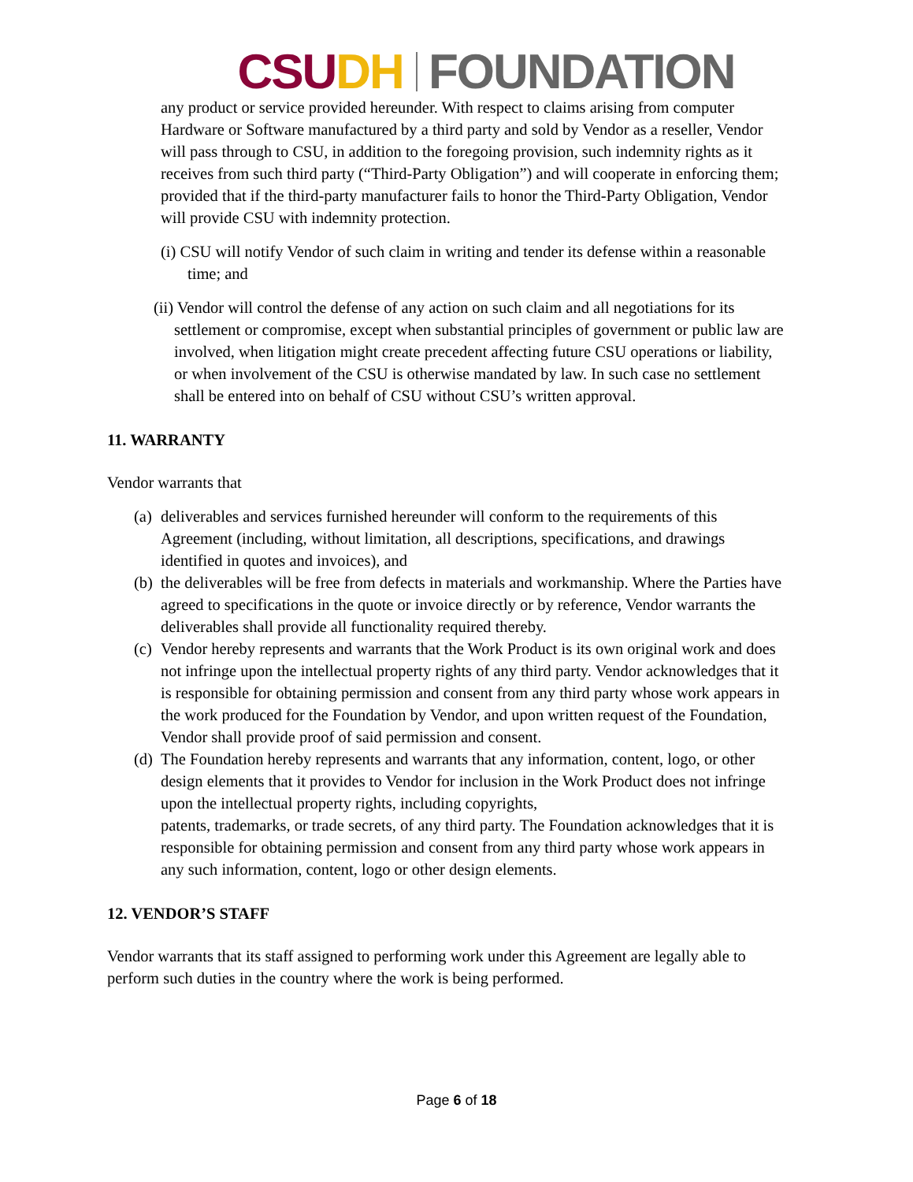CSU DH FOUNDATION
any product or service provided hereunder. With respect to claims arising from computer Hardware or Software manufactured by a third party and sold by Vendor as a reseller, Vendor will pass through to CSU, in addition to the foregoing provision, such indemnity rights as it receives from such third party (“Third-Party Obligation”) and will cooperate in enforcing them; provided that if the third-party manufacturer fails to honor the Third-Party Obligation, Vendor will provide CSU with indemnity protection.
(i) CSU will notify Vendor of such claim in writing and tender its defense within a reasonable time; and
(ii) Vendor will control the defense of any action on such claim and all negotiations for its settlement or compromise, except when substantial principles of government or public law are involved, when litigation might create precedent affecting future CSU operations or liability, or when involvement of the CSU is otherwise mandated by law. In such case no settlement shall be entered into on behalf of CSU without CSU’s written approval.
11. WARRANTY
Vendor warrants that
(a) deliverables and services furnished hereunder will conform to the requirements of this Agreement (including, without limitation, all descriptions, specifications, and drawings identified in quotes and invoices), and
(b) the deliverables will be free from defects in materials and workmanship. Where the Parties have agreed to specifications in the quote or invoice directly or by reference, Vendor warrants the deliverables shall provide all functionality required thereby.
(c) Vendor hereby represents and warrants that the Work Product is its own original work and does not infringe upon the intellectual property rights of any third party. Vendor acknowledges that it is responsible for obtaining permission and consent from any third party whose work appears in the work produced for the Foundation by Vendor, and upon written request of the Foundation, Vendor shall provide proof of said permission and consent.
(d) The Foundation hereby represents and warrants that any information, content, logo, or other design elements that it provides to Vendor for inclusion in the Work Product does not infringe upon the intellectual property rights, including copyrights,
patents, trademarks, or trade secrets, of any third party. The Foundation acknowledges that it is responsible for obtaining permission and consent from any third party whose work appears in any such information, content, logo or other design elements.
12. VENDOR’S STAFF
Vendor warrants that its staff assigned to performing work under this Agreement are legally able to perform such duties in the country where the work is being performed.
Page 6 of 18